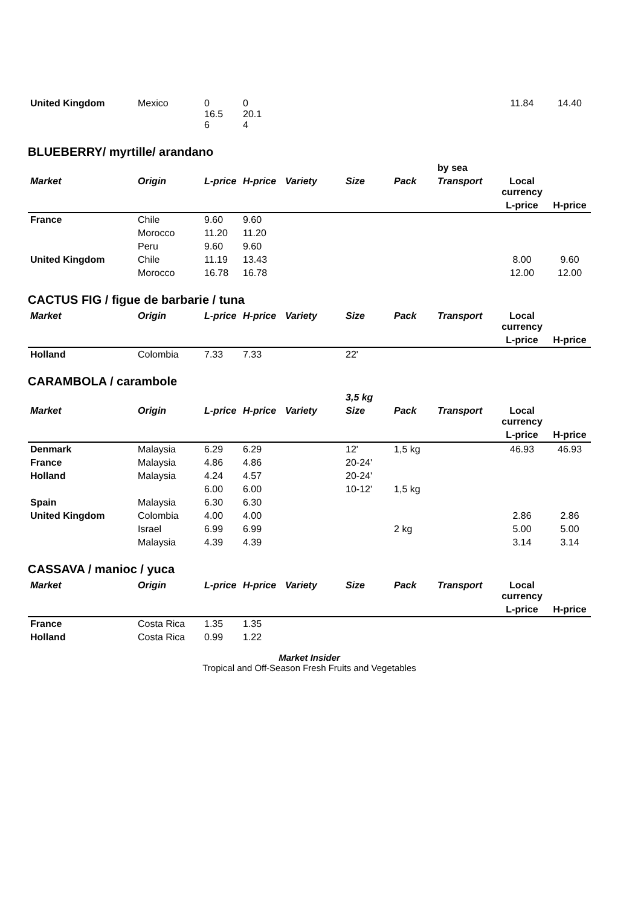| United Kingdom | Mexico | 0 16.5 6 | 0 20.1 4 | | | | | 11.84 | 14.40 |
BLUEBERRY/ myrtille/ arandano
| | | | | | | | by sea | | |
| Market | Origin | L-price | H-price | Variety | Size | Pack | Transport | Local currency | |
| | | | | | | | | L-price | H-price |
| France | Chile | 9.60 | 9.60 | | | | | | |
| | Morocco | 11.20 | 11.20 | | | | | | |
| | Peru | 9.60 | 9.60 | | | | | | |
| United Kingdom | Chile | 11.19 | 13.43 | | | | | 8.00 | 9.60 |
| | Morocco | 16.78 | 16.78 | | | | | 12.00 | 12.00 |
CACTUS FIG / figue de barbarie / tuna
| Market | Origin | L-price | H-price | Variety | Size | Pack | Transport | Local currency | |
| --- | --- | --- | --- | --- | --- | --- | --- | --- | --- |
| | | | | | | | | L-price | H-price |
| Holland | Colombia | 7.33 | 7.33 | | 22' | | | | |
CARAMBOLA / carambole
| | | | | | 3,5 kg | | | | |
| Market | Origin | L-price | H-price | Variety | Size | Pack | Transport | Local currency | |
| | | | | | | | | L-price | H-price |
| Denmark | Malaysia | 6.29 | 6.29 | | 12' | 1,5 kg | | 46.93 | 46.93 |
| France | Malaysia | 4.86 | 4.86 | | 20-24' | | | | |
| Holland | Malaysia | 4.24 | 4.57 | | 20-24' | | | | |
| | | 6.00 | 6.00 | | 10-12' | 1,5 kg | | | |
| Spain | Malaysia | 6.30 | 6.30 | | | | | | |
| United Kingdom | Colombia | 4.00 | 4.00 | | | | | 2.86 | 2.86 |
| | Israel | 6.99 | 6.99 | | | 2 kg | | 5.00 | 5.00 |
| | Malaysia | 4.39 | 4.39 | | | | | 3.14 | 3.14 |
CASSAVA / manioc / yuca
| Market | Origin | L-price | H-price | Variety | Size | Pack | Transport | Local currency | |
| --- | --- | --- | --- | --- | --- | --- | --- | --- | --- |
| | | | | | | | | L-price | H-price |
| France | Costa Rica | 1.35 | 1.35 | | | | | | |
| Holland | Costa Rica | 0.99 | 1.22 | | | | | | |
Market Insider
Tropical and Off-Season Fresh Fruits and Vegetables